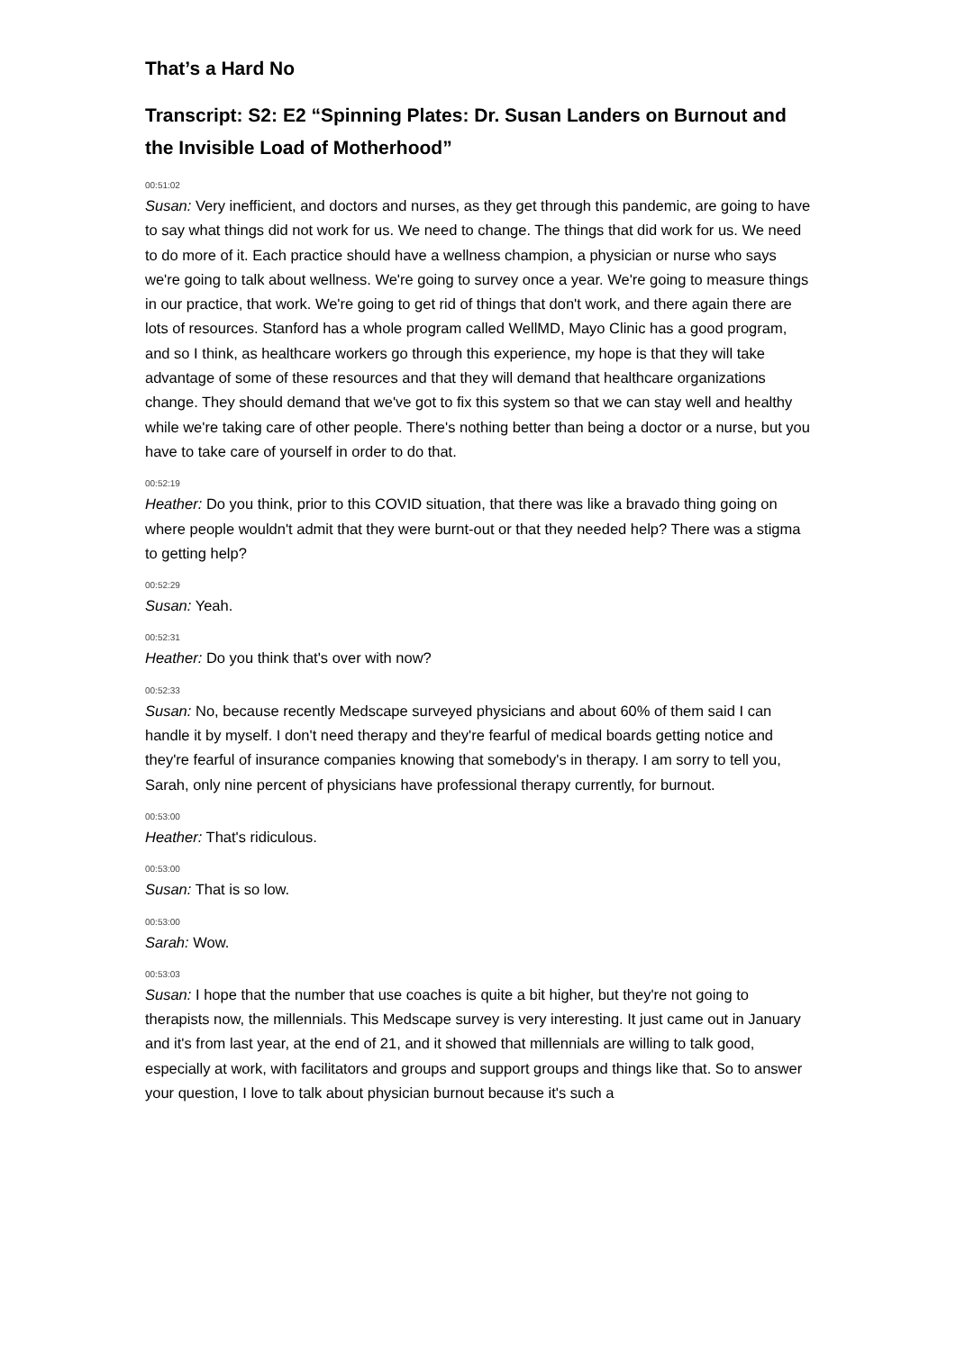That’s a Hard No
Transcript: S2: E2 “Spinning Plates: Dr. Susan Landers on Burnout and the Invisible Load of Motherhood”
00:51:02
Susan: Very inefficient, and doctors and nurses, as they get through this pandemic, are going to have to say what things did not work for us. We need to change. The things that did work for us. We need to do more of it. Each practice should have a wellness champion, a physician or nurse who says we're going to talk about wellness. We're going to survey once a year. We're going to measure things in our practice, that work. We're going to get rid of things that don't work, and there again there are lots of resources. Stanford has a whole program called WellMD, Mayo Clinic has a good program, and so I think, as healthcare workers go through this experience, my hope is that they will take advantage of some of these resources and that they will demand that healthcare organizations change. They should demand that we've got to fix this system so that we can stay well and healthy while we're taking care of other people. There's nothing better than being a doctor or a nurse, but you have to take care of yourself in order to do that.
00:52:19
Heather: Do you think, prior to this COVID situation, that there was like a bravado thing going on where people wouldn't admit that they were burnt-out or that they needed help? There was a stigma to getting help?
00:52:29
Susan: Yeah.
00:52:31
Heather: Do you think that's over with now?
00:52:33
Susan: No, because recently Medscape surveyed physicians and about 60% of them said I can handle it by myself. I don't need therapy and they're fearful of medical boards getting notice and they're fearful of insurance companies knowing that somebody's in therapy. I am sorry to tell you, Sarah, only nine percent of physicians have professional therapy currently, for burnout.
00:53:00
Heather: That's ridiculous.
00:53:00
Susan: That is so low.
00:53:00
Sarah: Wow.
00:53:03
Susan: I hope that the number that use coaches is quite a bit higher, but they're not going to therapists now, the millennials. This Medscape survey is very interesting. It just came out in January and it's from last year, at the end of 21, and it showed that millennials are willing to talk good, especially at work, with facilitators and groups and support groups and things like that. So to answer your question, I love to talk about physician burnout because it's such a